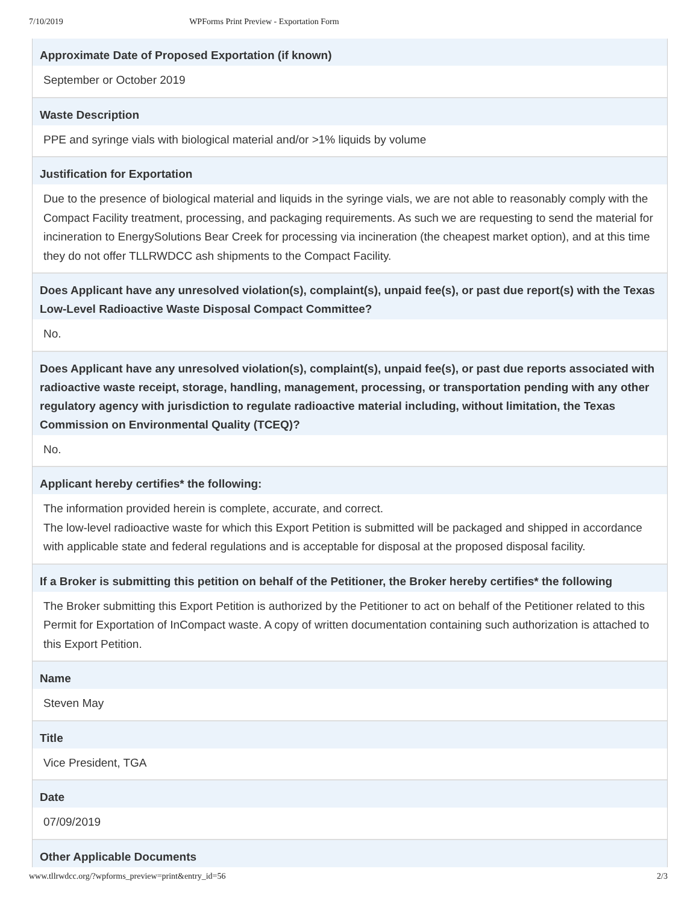7/10/2019 WPForms Print Preview - Exportation Form
Approximate Date of Proposed Exportation (if known)
September or October 2019
Waste Description
PPE and syringe vials with biological material and/or >1% liquids by volume
Justification for Exportation
Due to the presence of biological material and liquids in the syringe vials, we are not able to reasonably comply with the Compact Facility treatment, processing, and packaging requirements. As such we are requesting to send the material for incineration to EnergySolutions Bear Creek for processing via incineration (the cheapest market option), and at this time they do not offer TLLRWDCC ash shipments to the Compact Facility.
Does Applicant have any unresolved violation(s), complaint(s), unpaid fee(s), or past due report(s) with the Texas Low-Level Radioactive Waste Disposal Compact Committee?
No.
Does Applicant have any unresolved violation(s), complaint(s), unpaid fee(s), or past due reports associated with radioactive waste receipt, storage, handling, management, processing, or transportation pending with any other regulatory agency with jurisdiction to regulate radioactive material including, without limitation, the Texas Commission on Environmental Quality (TCEQ)?
No.
Applicant hereby certifies* the following:
The information provided herein is complete, accurate, and correct.
The low-level radioactive waste for which this Export Petition is submitted will be packaged and shipped in accordance with applicable state and federal regulations and is acceptable for disposal at the proposed disposal facility.
If a Broker is submitting this petition on behalf of the Petitioner, the Broker hereby certifies* the following
The Broker submitting this Export Petition is authorized by the Petitioner to act on behalf of the Petitioner related to this Permit for Exportation of InCompact waste. A copy of written documentation containing such authorization is attached to this Export Petition.
Name
Steven May
Title
Vice President, TGA
Date
07/09/2019
Other Applicable Documents
www.tllrwdcc.org/?wpforms_preview=print&entry_id=56 2/3